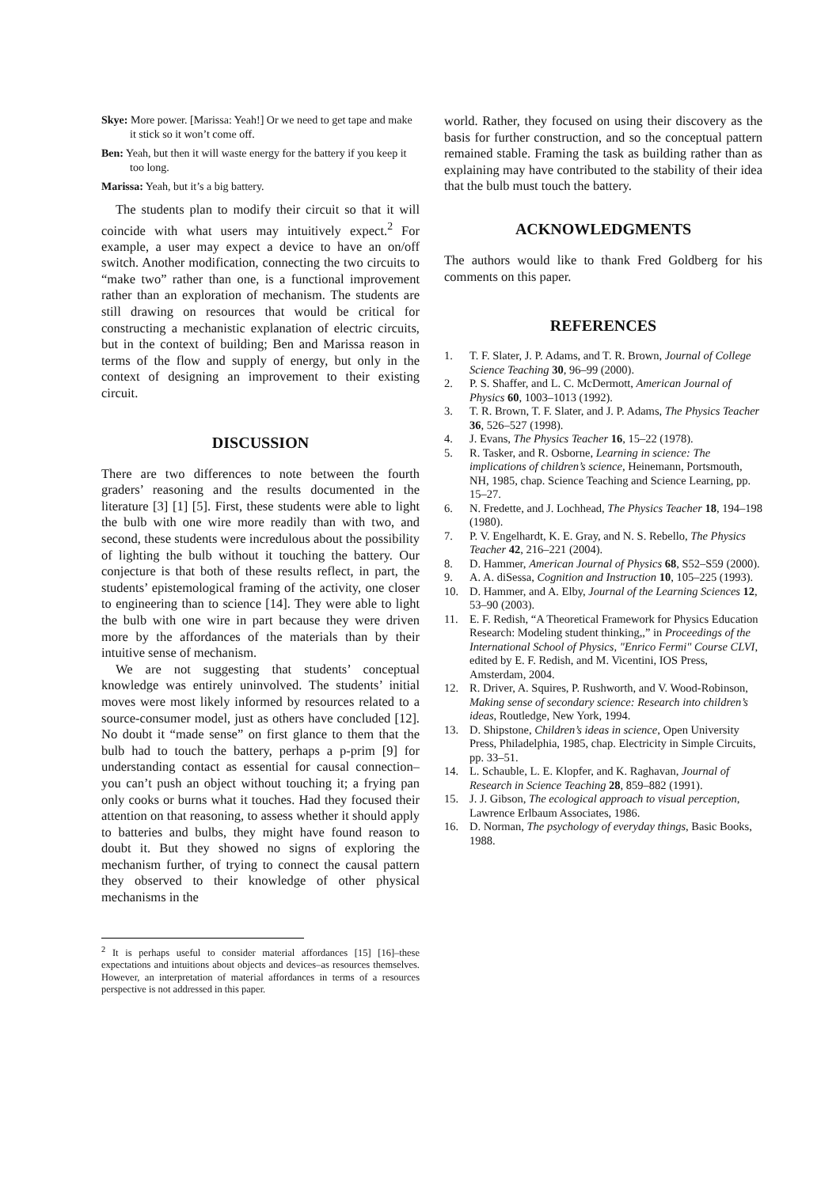Skye: More power. [Marissa: Yeah!] Or we need to get tape and make it stick so it won’t come off.
Ben: Yeah, but then it will waste energy for the battery if you keep it too long.
Marissa: Yeah, but it’s a big battery.
The students plan to modify their circuit so that it will coincide with what users may intuitively expect.<sup>2</sup> For example, a user may expect a device to have an on/off switch. Another modification, connecting the two circuits to “make two” rather than one, is a functional improvement rather than an exploration of mechanism. The students are still drawing on resources that would be critical for constructing a mechanistic explanation of electric circuits, but in the context of building; Ben and Marissa reason in terms of the flow and supply of energy, but only in the context of designing an improvement to their existing circuit.
DISCUSSION
There are two differences to note between the fourth graders’ reasoning and the results documented in the literature [3] [1] [5]. First, these students were able to light the bulb with one wire more readily than with two, and second, these students were incredulous about the possibility of lighting the bulb without it touching the battery. Our conjecture is that both of these results reflect, in part, the students’ epistemological framing of the activity, one closer to engineering than to science [14]. They were able to light the bulb with one wire in part because they were driven more by the affordances of the materials than by their intuitive sense of mechanism.
We are not suggesting that students’ conceptual knowledge was entirely uninvolved. The students’ initial moves were most likely informed by resources related to a source-consumer model, just as others have concluded [12]. No doubt it “made sense” on first glance to them that the bulb had to touch the battery, perhaps a p-prim [9] for understanding contact as essential for causal connection–you can’t push an object without touching it; a frying pan only cooks or burns what it touches. Had they focused their attention on that reasoning, to assess whether it should apply to batteries and bulbs, they might have found reason to doubt it. But they showed no signs of exploring the mechanism further, of trying to connect the causal pattern they observed to their knowledge of other physical mechanisms in the
<sup>2</sup> It is perhaps useful to consider material affordances [15] [16]–these expectations and intuitions about objects and devices–as resources themselves. However, an interpretation of material affordances in terms of a resources perspective is not addressed in this paper.
world. Rather, they focused on using their discovery as the basis for further construction, and so the conceptual pattern remained stable. Framing the task as building rather than as explaining may have contributed to the stability of their idea that the bulb must touch the battery.
ACKNOWLEDGMENTS
The authors would like to thank Fred Goldberg for his comments on this paper.
REFERENCES
1. T. F. Slater, J. P. Adams, and T. R. Brown, Journal of College Science Teaching 30, 96–99 (2000).
2. P. S. Shaffer, and L. C. McDermott, American Journal of Physics 60, 1003–1013 (1992).
3. T. R. Brown, T. F. Slater, and J. P. Adams, The Physics Teacher 36, 526–527 (1998).
4. J. Evans, The Physics Teacher 16, 15–22 (1978).
5. R. Tasker, and R. Osborne, Learning in science: The implications of children’s science, Heinemann, Portsmouth, NH, 1985, chap. Science Teaching and Science Learning, pp. 15–27.
6. N. Fredette, and J. Lochhead, The Physics Teacher 18, 194–198 (1980).
7. P. V. Engelhardt, K. E. Gray, and N. S. Rebello, The Physics Teacher 42, 216–221 (2004).
8. D. Hammer, American Journal of Physics 68, S52–S59 (2000).
9. A. A. diSessa, Cognition and Instruction 10, 105–225 (1993).
10. D. Hammer, and A. Elby, Journal of the Learning Sciences 12, 53–90 (2003).
11. E. F. Redish, “A Theoretical Framework for Physics Education Research: Modeling student thinking,,” in Proceedings of the International School of Physics, "Enrico Fermi" Course CLVI, edited by E. F. Redish, and M. Vicentini, IOS Press, Amsterdam, 2004.
12. R. Driver, A. Squires, P. Rushworth, and V. Wood-Robinson, Making sense of secondary science: Research into children’s ideas, Routledge, New York, 1994.
13. D. Shipstone, Children’s ideas in science, Open University Press, Philadelphia, 1985, chap. Electricity in Simple Circuits, pp. 33–51.
14. L. Schauble, L. E. Klopfer, and K. Raghavan, Journal of Research in Science Teaching 28, 859–882 (1991).
15. J. J. Gibson, The ecological approach to visual perception, Lawrence Erlbaum Associates, 1986.
16. D. Norman, The psychology of everyday things, Basic Books, 1988.